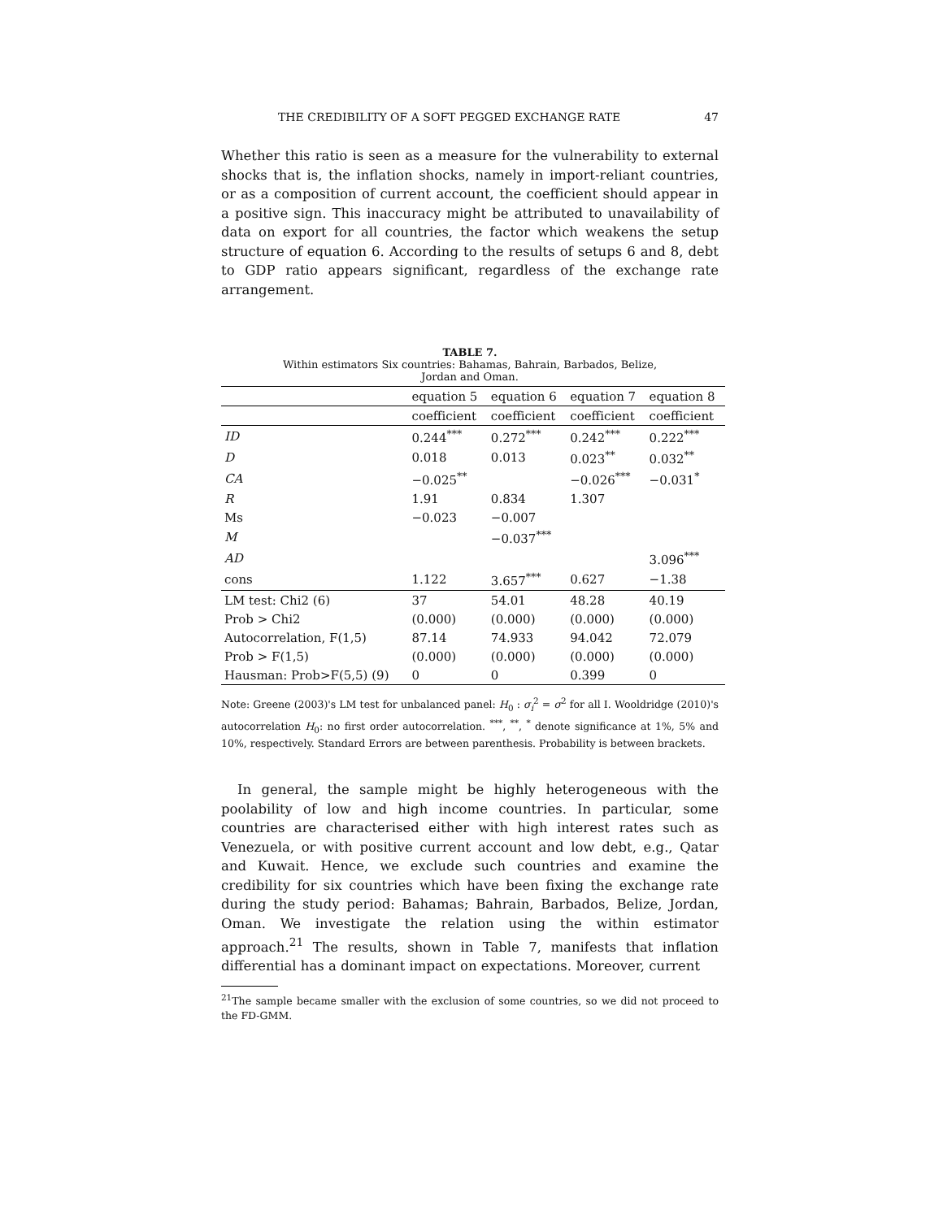THE CREDIBILITY OF A SOFT PEGGED EXCHANGE RATE 47
Whether this ratio is seen as a measure for the vulnerability to external shocks that is, the inflation shocks, namely in import-reliant countries, or as a composition of current account, the coefficient should appear in a positive sign. This inaccuracy might be attributed to unavailability of data on export for all countries, the factor which weakens the setup structure of equation 6. According to the results of setups 6 and 8, debt to GDP ratio appears significant, regardless of the exchange rate arrangement.
TABLE 7.
Within estimators Six countries: Bahamas, Bahrain, Barbados, Belize,
Jordan and Oman.
| | equation 5 | equation 6 | equation 7 | equation 8 |
| --- | --- | --- | --- | --- |
| | coefficient | coefficient | coefficient | coefficient |
| ID | 0.244<sup>***</sup> | 0.272<sup>***</sup> | 0.242<sup>***</sup> | 0.222<sup>***</sup> |
| D | 0.018 | 0.013 | 0.023<sup>**</sup> | 0.032<sup>**</sup> |
| CA | −0.025<sup>**</sup> | | −0.026<sup>***</sup> | −0.031<sup>*</sup> |
| R | 1.91 | 0.834 | 1.307 | |
| Ms | −0.023 | −0.007 | | |
| M | | −0.037<sup>***</sup> | | |
| AD | | | | 3.096<sup>***</sup> |
| cons | 1.122 | 3.657<sup>***</sup> | 0.627 | −1.38 |
| LM test: Chi2 (6) | 37 | 54.01 | 48.28 | 40.19 |
| Prob > Chi2 | (0.000) | (0.000) | (0.000) | (0.000) |
| Autocorrelation, F(1,5) | 87.14 | 74.933 | 94.042 | 72.079 |
| Prob > F(1,5) | (0.000) | (0.000) | (0.000) | (0.000) |
| Hausman: Prob>F(5,5) (9) | 0 | 0 | 0.399 | 0 |
Note: Greene (2003)'s LM test for unbalanced panel: H<sub>0</sub> : σ<sub>i</sub><sup>2</sup> = σ<sup>2</sup> for all I. Wooldridge (2010)'s autocorrelation H<sub>0</sub>: no first order autocorrelation. <sup>***</sup>, <sup>**</sup>, <sup>*</sup> denote significance at 1%, 5% and 10%, respectively. Standard Errors are between parenthesis. Probability is between brackets.
In general, the sample might be highly heterogeneous with the poolability of low and high income countries. In particular, some countries are characterised either with high interest rates such as Venezuela, or with positive current account and low debt, e.g., Qatar and Kuwait. Hence, we exclude such countries and examine the credibility for six countries which have been fixing the exchange rate during the study period: Bahamas; Bahrain, Barbados, Belize, Jordan, Oman. We investigate the relation using the within estimator approach.<sup>21</sup> The results, shown in Table 7, manifests that inflation differential has a dominant impact on expectations. Moreover, current
<sup>21</sup> The sample became smaller with the exclusion of some countries, so we did not proceed to the FD-GMM.